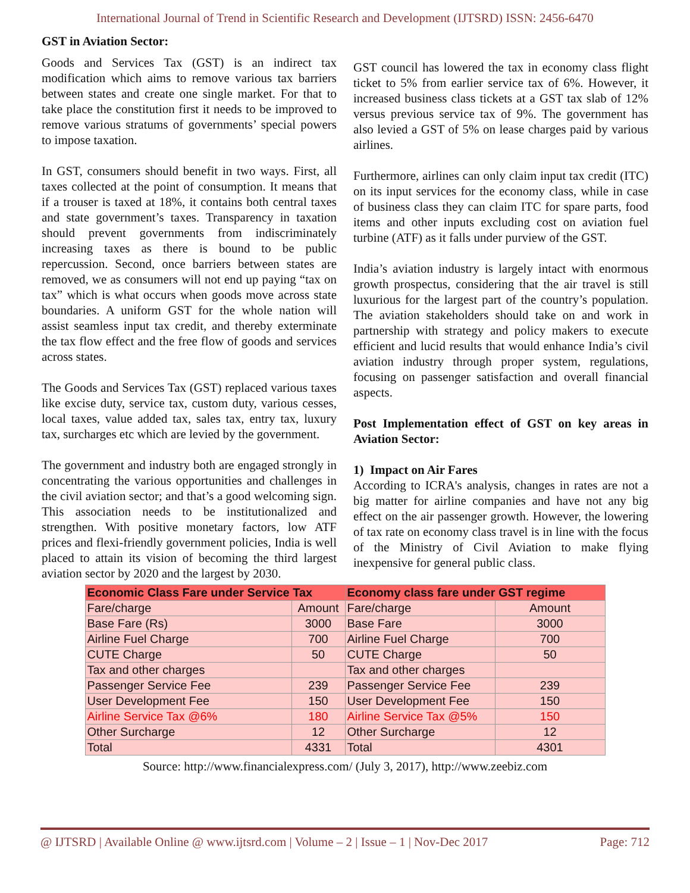International Journal of Trend in Scientific Research and Development (IJTSRD) ISSN: 2456-6470
GST in Aviation Sector:
Goods and Services Tax (GST) is an indirect tax modification which aims to remove various tax barriers between states and create one single market. For that to take place the constitution first it needs to be improved to remove various stratums of governments’ special powers to impose taxation.
In GST, consumers should benefit in two ways. First, all taxes collected at the point of consumption. It means that if a trouser is taxed at 18%, it contains both central taxes and state government’s taxes. Transparency in taxation should prevent governments from indiscriminately increasing taxes as there is bound to be public repercussion. Second, once barriers between states are removed, we as consumers will not end up paying “tax on tax” which is what occurs when goods move across state boundaries. A uniform GST for the whole nation will assist seamless input tax credit, and thereby exterminate the tax flow effect and the free flow of goods and services across states.
The Goods and Services Tax (GST) replaced various taxes like excise duty, service tax, custom duty, various cesses, local taxes, value added tax, sales tax, entry tax, luxury tax, surcharges etc which are levied by the government.
The government and industry both are engaged strongly in concentrating the various opportunities and challenges in the civil aviation sector; and that’s a good welcoming sign. This association needs to be institutionalized and strengthen. With positive monetary factors, low ATF prices and flexi-friendly government policies, India is well placed to attain its vision of becoming the third largest aviation sector by 2020 and the largest by 2030.
GST council has lowered the tax in economy class flight ticket to 5% from earlier service tax of 6%. However, it increased business class tickets at a GST tax slab of 12% versus previous service tax of 9%. The government has also levied a GST of 5% on lease charges paid by various airlines.
Furthermore, airlines can only claim input tax credit (ITC) on its input services for the economy class, while in case of business class they can claim ITC for spare parts, food items and other inputs excluding cost on aviation fuel turbine (ATF) as it falls under purview of the GST.
India’s aviation industry is largely intact with enormous growth prospectus, considering that the air travel is still luxurious for the largest part of the country’s population. The aviation stakeholders should take on and work in partnership with strategy and policy makers to execute efficient and lucid results that would enhance India’s civil aviation industry through proper system, regulations, focusing on passenger satisfaction and overall financial aspects.
Post Implementation effect of GST on key areas in Aviation Sector:
1) Impact on Air Fares
According to ICRA's analysis, changes in rates are not a big matter for airline companies and have not any big effect on the air passenger growth. However, the lowering of tax rate on economy class travel is in line with the focus of the Ministry of Civil Aviation to make flying inexpensive for general public class.
| Economic Class Fare under Service Tax | | Economy class fare under GST regime | |
| --- | --- | --- | --- |
| Fare/charge | Amount | Fare/charge | Amount |
| Base Fare (Rs) | 3000 | Base Fare | 3000 |
| Airline Fuel Charge | 700 | Airline Fuel Charge | 700 |
| CUTE Charge | 50 | CUTE Charge | 50 |
| Tax and other charges | | Tax and other charges | |
| Passenger Service Fee | 239 | Passenger Service Fee | 239 |
| User Development Fee | 150 | User Development Fee | 150 |
| Airline Service Tax @6% | 180 | Airline Service Tax @5% | 150 |
| Other Surcharge | 12 | Other Surcharge | 12 |
| Total | 4331 | Total | 4301 |
Source: http://www.financialexpress.com/ (July 3, 2017), http://www.zeebiz.com
@ IJTSRD | Available Online @ www.ijtsrd.com | Volume – 2 | Issue – 1 | Nov-Dec 2017 Page: 712